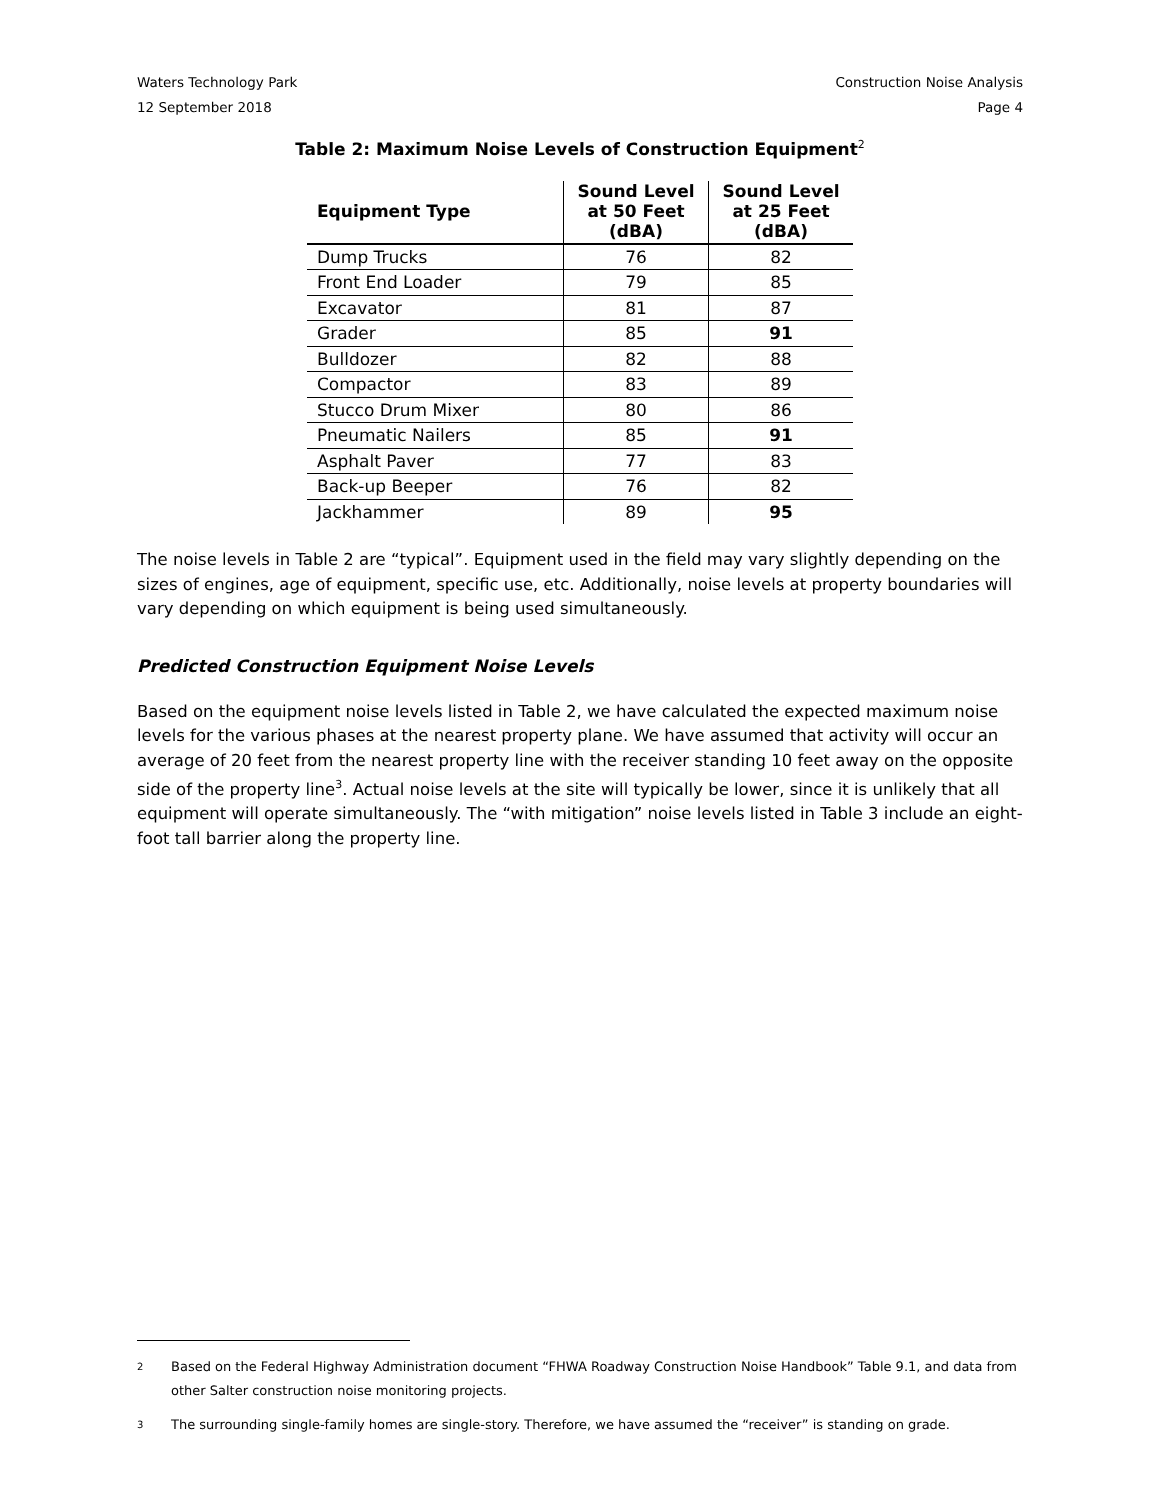Waters Technology Park Construction Noise Analysis
12 September 2018 Page 4
Table 2: Maximum Noise Levels of Construction Equipment<sup>2</sup>
| Equipment Type | Sound Level at 50 Feet (dBA) | Sound Level at 25 Feet (dBA) |
| --- | --- | --- |
| Dump Trucks | 76 | 82 |
| Front End Loader | 79 | 85 |
| Excavator | 81 | 87 |
| Grader | 85 | 91 |
| Bulldozer | 82 | 88 |
| Compactor | 83 | 89 |
| Stucco Drum Mixer | 80 | 86 |
| Pneumatic Nailers | 85 | 91 |
| Asphalt Paver | 77 | 83 |
| Back-up Beeper | 76 | 82 |
| Jackhammer | 89 | 95 |
The noise levels in Table 2 are “typical”. Equipment used in the field may vary slightly depending on the sizes of engines, age of equipment, specific use, etc. Additionally, noise levels at property boundaries will vary depending on which equipment is being used simultaneously.
Predicted Construction Equipment Noise Levels
Based on the equipment noise levels listed in Table 2, we have calculated the expected maximum noise levels for the various phases at the nearest property plane. We have assumed that activity will occur an average of 20 feet from the nearest property line with the receiver standing 10 feet away on the opposite side of the property line<sup>3</sup>. Actual noise levels at the site will typically be lower, since it is unlikely that all equipment will operate simultaneously. The “with mitigation” noise levels listed in Table 3 include an eight-foot tall barrier along the property line.
2 Based on the Federal Highway Administration document “FHWA Roadway Construction Noise Handbook” Table 9.1, and data from other Salter construction noise monitoring projects.
3 The surrounding single-family homes are single-story. Therefore, we have assumed the “receiver” is standing on grade.